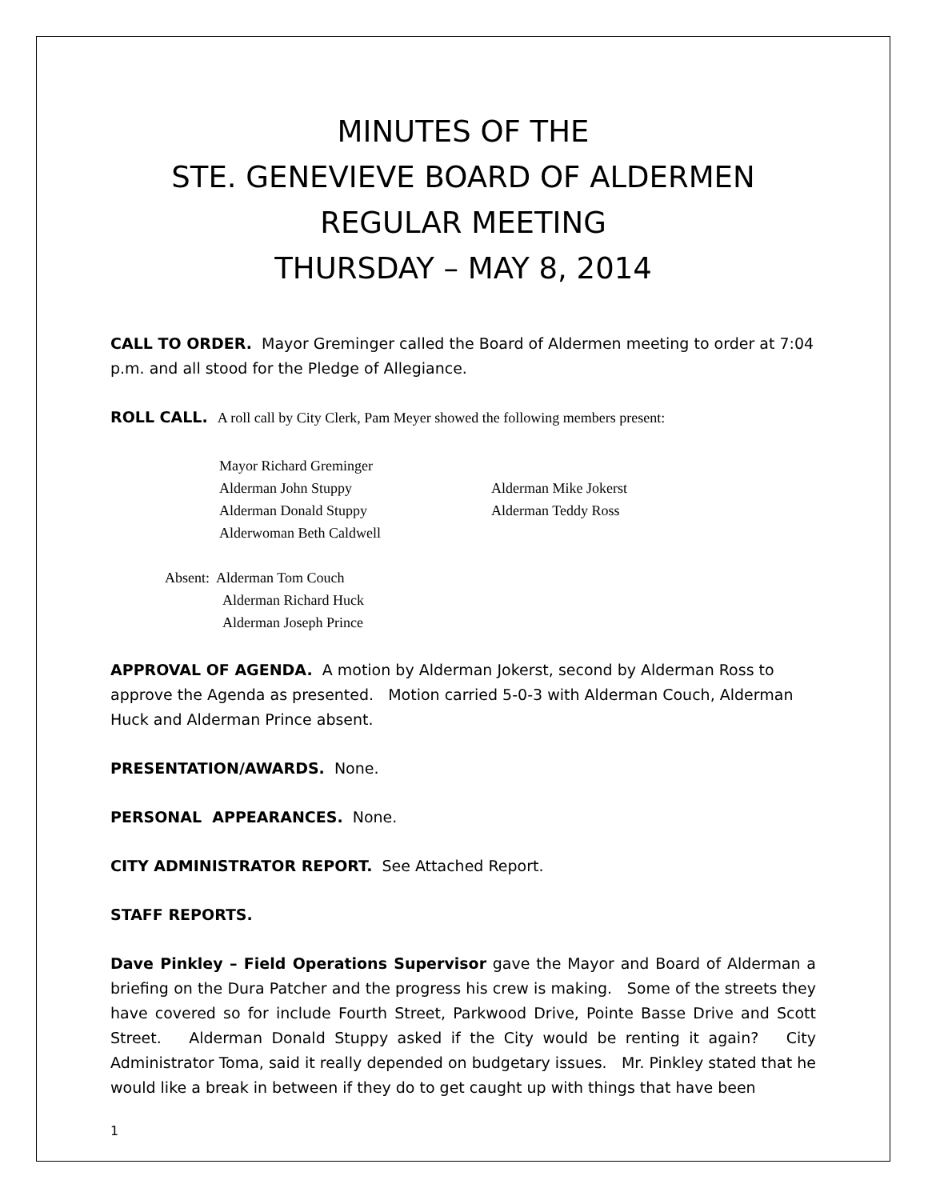MINUTES OF THE
STE. GENEVIEVE BOARD OF ALDERMEN
REGULAR MEETING
THURSDAY – MAY 8, 2014
CALL TO ORDER. Mayor Greminger called the Board of Aldermen meeting to order at 7:04 p.m. and all stood for the Pledge of Allegiance.
ROLL CALL. A roll call by City Clerk, Pam Meyer showed the following members present:
Mayor Richard Greminger
Alderman John Stuppy
Alderman Mike Jokerst
Alderman Donald Stuppy
Alderman Teddy Ross
Alderwoman Beth Caldwell
Absent: Alderman Tom Couch
Alderman Richard Huck
Alderman Joseph Prince
APPROVAL OF AGENDA. A motion by Alderman Jokerst, second by Alderman Ross to approve the Agenda as presented. Motion carried 5-0-3 with Alderman Couch, Alderman Huck and Alderman Prince absent.
PRESENTATION/AWARDS. None.
PERSONAL APPEARANCES. None.
CITY ADMINISTRATOR REPORT. See Attached Report.
STAFF REPORTS.
Dave Pinkley – Field Operations Supervisor gave the Mayor and Board of Alderman a briefing on the Dura Patcher and the progress his crew is making. Some of the streets they have covered so for include Fourth Street, Parkwood Drive, Pointe Basse Drive and Scott Street. Alderman Donald Stuppy asked if the City would be renting it again? City Administrator Toma, said it really depended on budgetary issues. Mr. Pinkley stated that he would like a break in between if they do to get caught up with things that have been
1